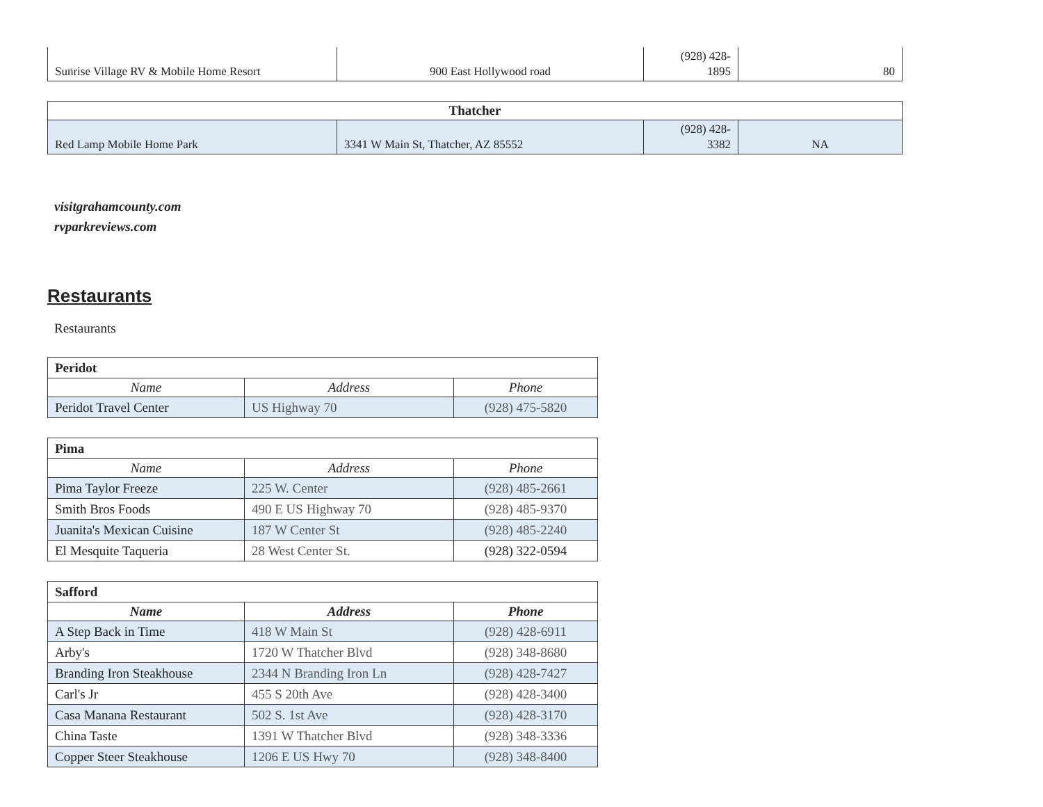| Sunrise Village RV & Mobile Home Resort | 900 East Hollywood road | (928) 428- 1895 | 80 |
| Thatcher | | | |
| Red Lamp Mobile Home Park | 3341 W Main St, Thatcher, AZ 85552 | (928) 428- 3382 | NA |
visitgrahamcounty.com
rvparkreviews.com
Restaurants
Restaurants
| Peridot | | |
| Name | Address | Phone |
| Peridot Travel Center | US Highway 70 | (928) 475-5820 |
| Pima | | |
| Name | Address | Phone |
| Pima Taylor Freeze | 225 W. Center | (928) 485-2661 |
| Smith Bros Foods | 490 E US Highway 70 | (928) 485-9370 |
| Juanita's Mexican Cuisine | 187 W Center St | (928) 485-2240 |
| El Mesquite Taqueria | 28 West Center St. | (928) 322-0594 |
| Safford | | |
| Name | Address | Phone |
| A Step Back in Time | 418 W Main St | (928) 428-6911 |
| Arby's | 1720 W Thatcher Blvd | (928) 348-8680 |
| Branding Iron Steakhouse | 2344 N Branding Iron Ln | (928) 428-7427 |
| Carl's Jr | 455 S 20th Ave | (928) 428-3400 |
| Casa Manana Restaurant | 502 S. 1st Ave | (928) 428-3170 |
| China Taste | 1391 W Thatcher Blvd | (928) 348-3336 |
| Copper Steer Steakhouse | 1206 E US Hwy 70 | (928) 348-8400 |